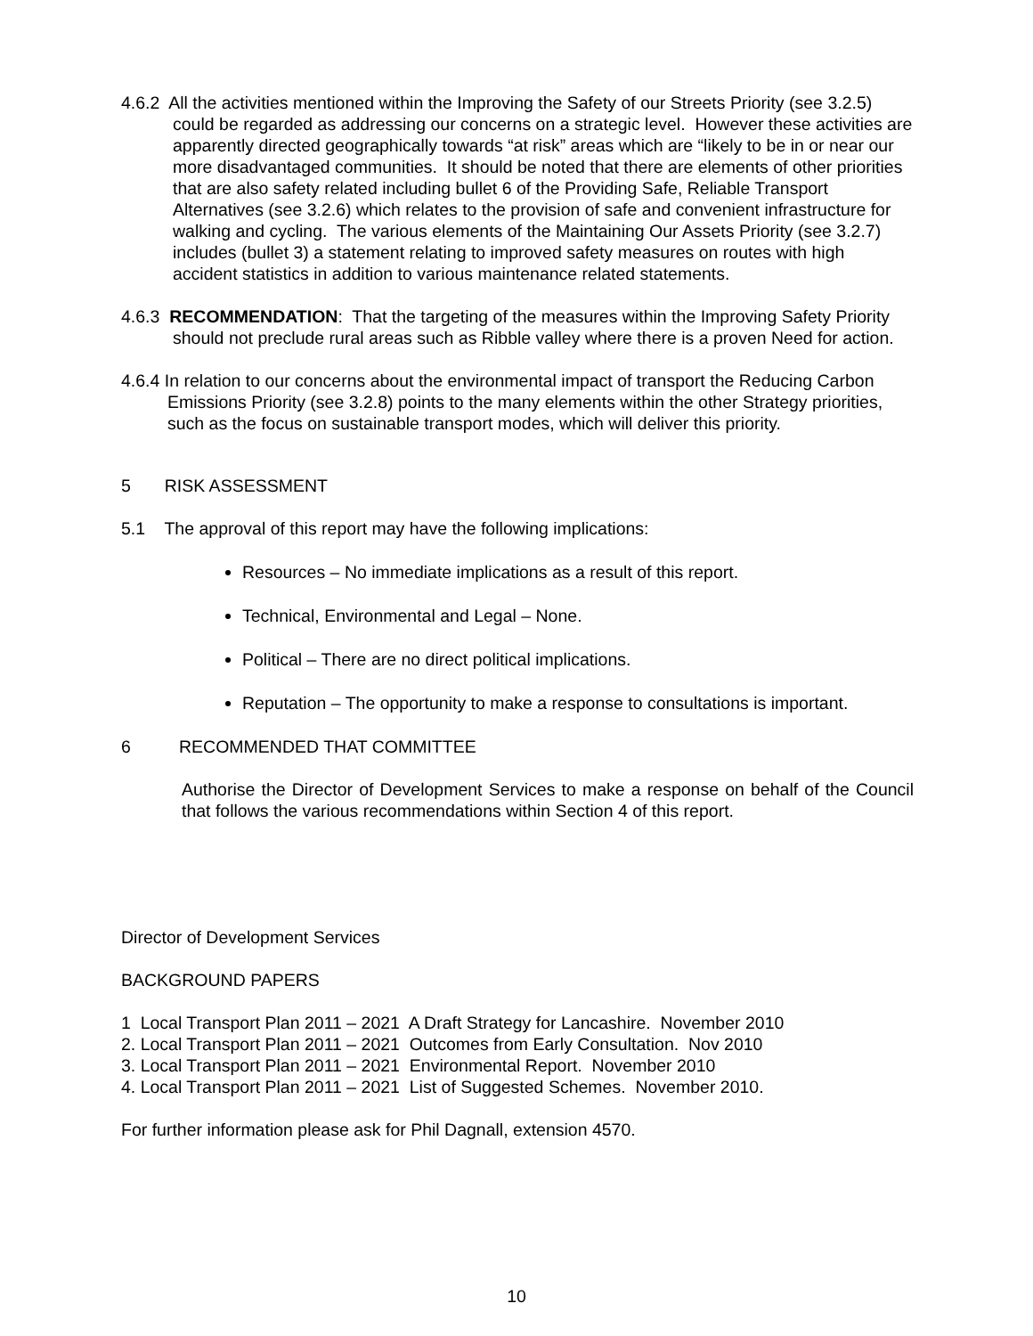4.6.2 All the activities mentioned within the Improving the Safety of our Streets Priority (see 3.2.5) could be regarded as addressing our concerns on a strategic level. However these activities are apparently directed geographically towards “at risk” areas which are “likely to be in or near our more disadvantaged communities. It should be noted that there are elements of other priorities that are also safety related including bullet 6 of the Providing Safe, Reliable Transport Alternatives (see 3.2.6) which relates to the provision of safe and convenient infrastructure for walking and cycling. The various elements of the Maintaining Our Assets Priority (see 3.2.7) includes (bullet 3) a statement relating to improved safety measures on routes with high accident statistics in addition to various maintenance related statements.
4.6.3 RECOMMENDATION: That the targeting of the measures within the Improving Safety Priority should not preclude rural areas such as Ribble valley where there is a proven Need for action.
4.6.4 In relation to our concerns about the environmental impact of transport the Reducing Carbon Emissions Priority (see 3.2.8) points to the many elements within the other Strategy priorities, such as the focus on sustainable transport modes, which will deliver this priority.
5 RISK ASSESSMENT
5.1 The approval of this report may have the following implications:
Resources – No immediate implications as a result of this report.
Technical, Environmental and Legal – None.
Political – There are no direct political implications.
Reputation – The opportunity to make a response to consultations is important.
6 RECOMMENDED THAT COMMITTEE
Authorise the Director of Development Services to make a response on behalf of the Council that follows the various recommendations within Section 4 of this report.
Director of Development Services
BACKGROUND PAPERS
1 Local Transport Plan 2011 – 2021 A Draft Strategy for Lancashire. November 2010
2. Local Transport Plan 2011 – 2021 Outcomes from Early Consultation. Nov 2010
3. Local Transport Plan 2011 – 2021 Environmental Report. November 2010
4. Local Transport Plan 2011 – 2021 List of Suggested Schemes. November 2010.
For further information please ask for Phil Dagnall, extension 4570.
10